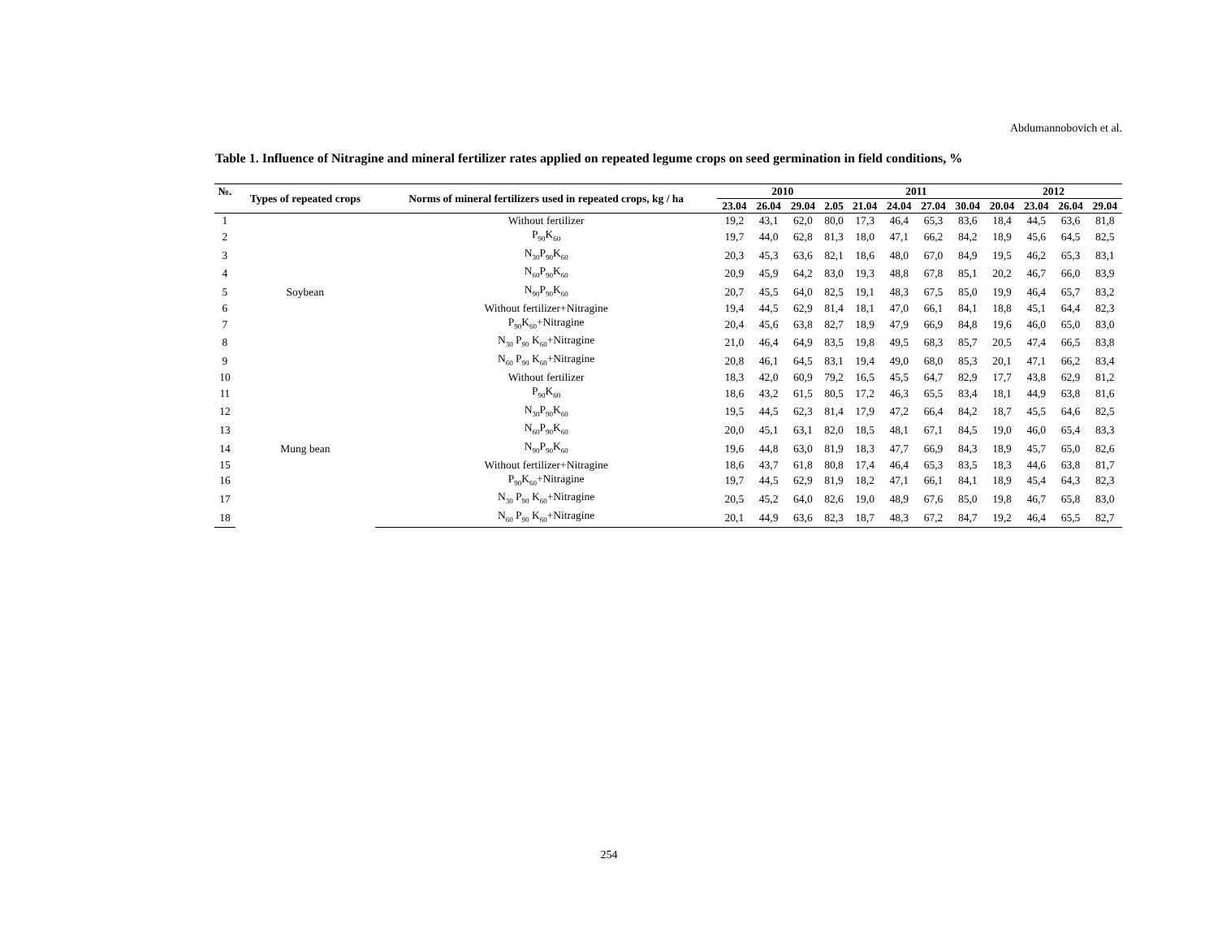Abdumannobovich et al.
Table 1. Influence of Nitragine and mineral fertilizer rates applied on repeated legume crops on seed germination in field conditions, %
| №. | Types of repeated crops | Norms of mineral fertilizers used in repeated crops, kg / ha | 2010 | | | | 2011 | | | | 2012 | | | |
| --- | --- | --- | --- | --- | --- | --- | --- | --- | --- | --- | --- | --- | --- | --- |
| | | | 23.04 | 26.04 | 29.04 | 2.05 | 21.04 | 24.04 | 27.04 | 30.04 | 20.04 | 23.04 | 26.04 | 29.04 |
| 1 | Soybean | Without fertilizer | 19,2 | 43,1 | 62,0 | 80,0 | 17,3 | 46,4 | 65,3 | 83,6 | 18,4 | 44,5 | 63,6 | 81,8 |
| 2 | | P<sub>90</sub>K<sub>60</sub> | 19,7 | 44,0 | 62,8 | 81,3 | 18,0 | 47,1 | 66,2 | 84,2 | 18,9 | 45,6 | 64,5 | 82,5 |
| 3 | | N<sub>30</sub>P<sub>90</sub>K<sub>60</sub> | 20,3 | 45,3 | 63,6 | 82,1 | 18,6 | 48,0 | 67,0 | 84,9 | 19,5 | 46,2 | 65,3 | 83,1 |
| 4 | | N<sub>60</sub>P<sub>90</sub>K<sub>60</sub> | 20,9 | 45,9 | 64,2 | 83,0 | 19,3 | 48,8 | 67,8 | 85,1 | 20,2 | 46,7 | 66,0 | 83,9 |
| 5 | | N<sub>90</sub>P<sub>90</sub>K<sub>60</sub> | 20,7 | 45,5 | 64,0 | 82,5 | 19,1 | 48,3 | 67,5 | 85,0 | 19,9 | 46,4 | 65,7 | 83,2 |
| 6 | | Without fertilizer+Nitragine | 19,4 | 44,5 | 62,9 | 81,4 | 18,1 | 47,0 | 66,1 | 84,1 | 18,8 | 45,1 | 64,4 | 82,3 |
| 7 | | P<sub>90</sub>K<sub>60</sub>+Nitragine | 20,4 | 45,6 | 63,8 | 82,7 | 18,9 | 47,9 | 66,9 | 84,8 | 19,6 | 46,0 | 65,0 | 83,0 |
| 8 | | N<sub>30</sub> P<sub>90</sub> K<sub>60</sub>+Nitragine | 21,0 | 46,4 | 64,9 | 83,5 | 19,8 | 49,5 | 68,3 | 85,7 | 20,5 | 47,4 | 66,5 | 83,8 |
| 9 | | N<sub>60</sub> P<sub>90</sub> K<sub>60</sub>+Nitragine | 20,8 | 46,1 | 64,5 | 83,1 | 19,4 | 49,0 | 68,0 | 85,3 | 20,1 | 47,1 | 66,2 | 83,4 |
| 10 | Mung bean | Without fertilizer | 18,3 | 42,0 | 60,9 | 79,2 | 16,5 | 45,5 | 64,7 | 82,9 | 17,7 | 43,8 | 62,9 | 81,2 |
| 11 | | P<sub>90</sub>K<sub>60</sub> | 18,6 | 43,2 | 61,5 | 80,5 | 17,2 | 46,3 | 65,5 | 83,4 | 18,1 | 44,9 | 63,8 | 81,6 |
| 12 | | N<sub>30</sub>P<sub>90</sub>K<sub>60</sub> | 19,5 | 44,5 | 62,3 | 81,4 | 17,9 | 47,2 | 66,4 | 84,2 | 18,7 | 45,5 | 64,6 | 82,5 |
| 13 | | N<sub>60</sub>P<sub>90</sub>K<sub>60</sub> | 20,0 | 45,1 | 63,1 | 82,0 | 18,5 | 48,1 | 67,1 | 84,5 | 19,0 | 46,0 | 65,4 | 83,3 |
| 14 | | N<sub>90</sub>P<sub>90</sub>K<sub>60</sub> | 19,6 | 44,8 | 63,0 | 81,9 | 18,3 | 47,7 | 66,9 | 84,3 | 18,9 | 45,7 | 65,0 | 82,6 |
| 15 | | Without fertilizer+Nitragine | 18,6 | 43,7 | 61,8 | 80,8 | 17,4 | 46,4 | 65,3 | 83,5 | 18,3 | 44,6 | 63,8 | 81,7 |
| 16 | | P<sub>90</sub>K<sub>60</sub>+Nitragine | 19,7 | 44,5 | 62,9 | 81,9 | 18,2 | 47,1 | 66,1 | 84,1 | 18,9 | 45,4 | 64,3 | 82,3 |
| 17 | | N<sub>30</sub> P<sub>90</sub> K<sub>60</sub>+Nitragine | 20,5 | 45,2 | 64,0 | 82,6 | 19,0 | 48,9 | 67,6 | 85,0 | 19,8 | 46,7 | 65,8 | 83,0 |
| 18 | | N<sub>60</sub> P<sub>90</sub> K<sub>60</sub>+Nitragine | 20,1 | 44,9 | 63,6 | 82,3 | 18,7 | 48,3 | 67,2 | 84,7 | 19,2 | 46,4 | 65,5 | 82,7 |
254